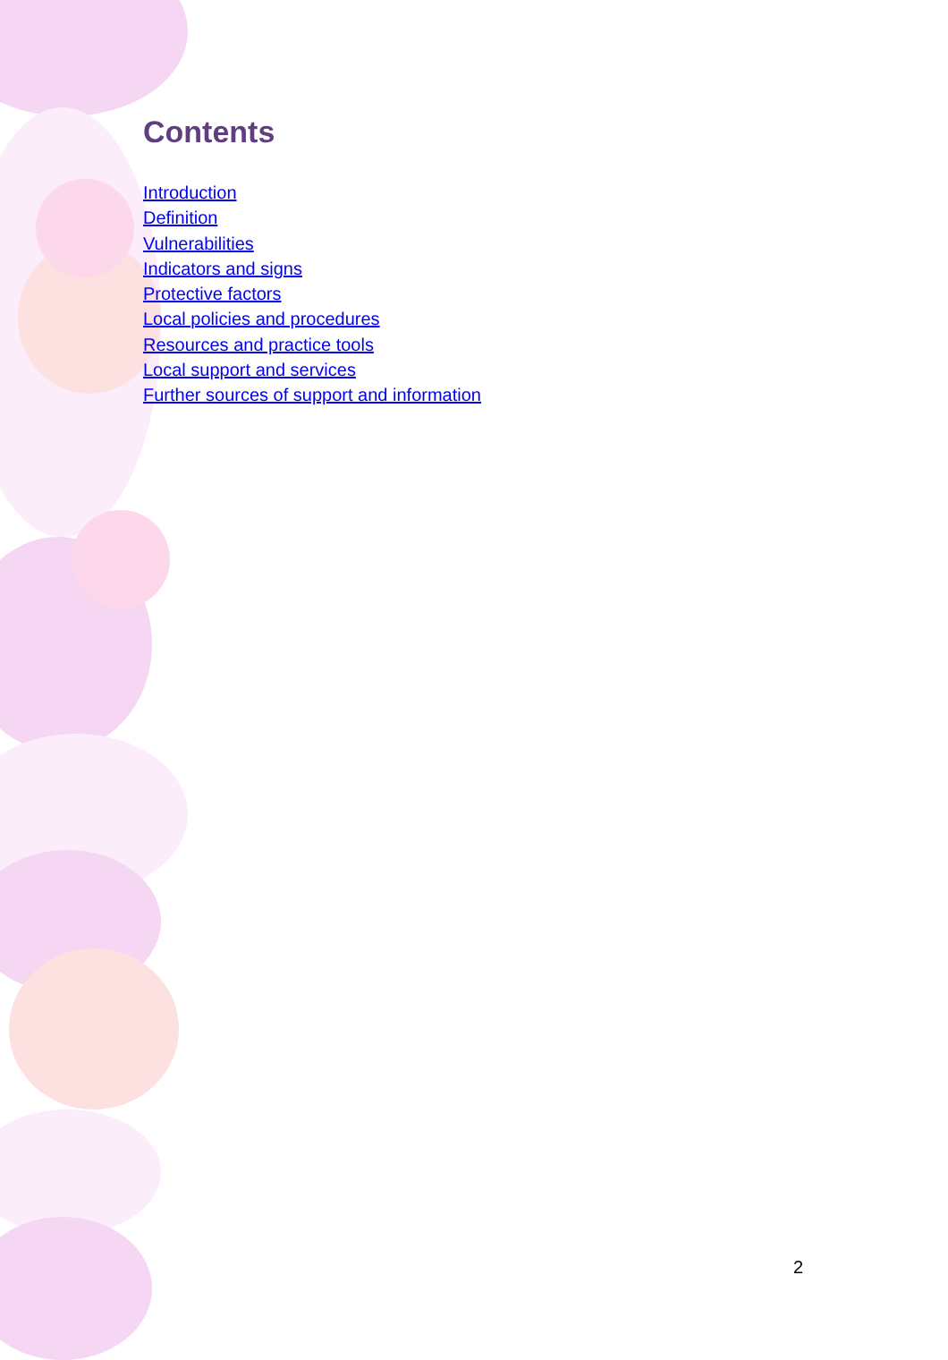Contents
Introduction
Definition
Vulnerabilities
Indicators and signs
Protective factors
Local policies and procedures
Resources and practice tools
Local support and services
Further sources of support and information
2